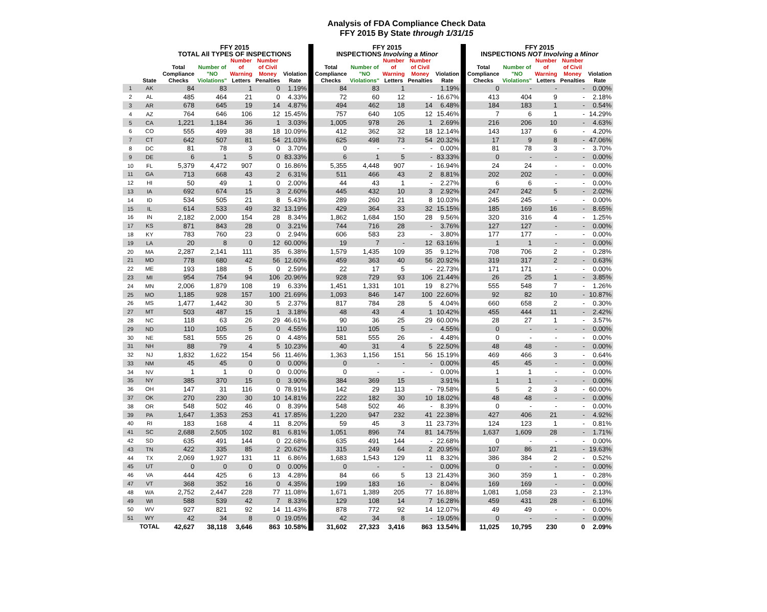Analysis of FDA Compliance Check Data
FFY 2015 By State through 1/31/15
| | | FFY 2015 TOTAL All TYPES OF INSPECTIONS | | | | | | FFY 2015 INSPECTIONS Involving a Minor | | | | | | FFY 2015 INSPECTIONS NOT Involving a Minor | | | | |
| --- | --- | --- | --- | --- | --- | --- | --- | --- | --- | --- | --- | --- | --- | --- | --- | --- | --- | --- |
| | State | Total Compliance Checks | Number of "NO Violations" | Number of Warning Letters | Number of Civil Money Penalties | Violation Rate | | Total Compliance Checks | Number of "NO Violations" | Number of Warning Letters | Number of Civil Money Penalties | Violation Rate | | Total Compliance Checks | Number of "NO Violations" | Number of Warning Letters | Number of Civil Money Penalties | Violation Rate |
| 1 | AK | 84 | 83 | 1 | 0 | 1.19% | | 84 | 83 | 1 | | 1.19% | | 0 | - | - | - | 0.00% |
| 2 | AL | 485 | 464 | 21 | 0 | 4.33% | | 72 | 60 | 12 | - | 16.67% | | 413 | 404 | 9 | - | 2.18% |
| 3 | AR | 678 | 645 | 19 | 14 | 4.87% | | 494 | 462 | 18 | 14 | 6.48% | | 184 | 183 | 1 | - | 0.54% |
| 4 | AZ | 764 | 646 | 106 | 12 | 15.45% | | 757 | 640 | 105 | 12 | 15.46% | | 7 | 6 | 1 | - | 14.29% |
| 5 | CA | 1,221 | 1,184 | 36 | 1 | 3.03% | | 1,005 | 978 | 26 | 1 | 2.69% | | 216 | 206 | 10 | - | 4.63% |
| 6 | CO | 555 | 499 | 38 | 18 | 10.09% | | 412 | 362 | 32 | 18 | 12.14% | | 143 | 137 | 6 | - | 4.20% |
| 7 | CT | 642 | 507 | 81 | 54 | 21.03% | | 625 | 498 | 73 | 54 | 20.32% | | 17 | 9 | 8 | - | 47.06% |
| 8 | DC | 81 | 78 | 3 | 0 | 3.70% | | 0 | - | - | - | 0.00% | | 81 | 78 | 3 | - | 3.70% |
| 9 | DE | 6 | 1 | 5 | 0 | 83.33% | | 6 | 1 | 5 | - | 83.33% | | 0 | - | - | - | 0.00% |
| 10 | FL | 5,379 | 4,472 | 907 | 0 | 16.86% | | 5,355 | 4,448 | 907 | - | 16.94% | | 24 | 24 | - | - | 0.00% |
| 11 | GA | 713 | 668 | 43 | 2 | 6.31% | | 511 | 466 | 43 | 2 | 8.81% | | 202 | 202 | - | - | 0.00% |
| 12 | HI | 50 | 49 | 1 | 0 | 2.00% | | 44 | 43 | 1 | - | 2.27% | | 6 | 6 | - | - | 0.00% |
| 13 | IA | 692 | 674 | 15 | 3 | 2.60% | | 445 | 432 | 10 | 3 | 2.92% | | 247 | 242 | 5 | - | 2.02% |
| 14 | ID | 534 | 505 | 21 | 8 | 5.43% | | 289 | 260 | 21 | 8 | 10.03% | | 245 | 245 | - | - | 0.00% |
| 15 | IL | 614 | 533 | 49 | 32 | 13.19% | | 429 | 364 | 33 | 32 | 15.15% | | 185 | 169 | 16 | - | 8.65% |
| 16 | IN | 2,182 | 2,000 | 154 | 28 | 8.34% | | 1,862 | 1,684 | 150 | 28 | 9.56% | | 320 | 316 | 4 | - | 1.25% |
| 17 | KS | 871 | 843 | 28 | 0 | 3.21% | | 744 | 716 | 28 | - | 3.76% | | 127 | 127 | - | - | 0.00% |
| 18 | KY | 783 | 760 | 23 | 0 | 2.94% | | 606 | 583 | 23 | - | 3.80% | | 177 | 177 | - | - | 0.00% |
| 19 | LA | 20 | 8 | 0 | 12 | 60.00% | | 19 | 7 | - | 12 | 63.16% | | 1 | 1 | - | - | 0.00% |
| 20 | MA | 2,287 | 2,141 | 111 | 35 | 6.38% | | 1,579 | 1,435 | 109 | 35 | 9.12% | | 708 | 706 | 2 | - | 0.28% |
| 21 | MD | 778 | 680 | 42 | 56 | 12.60% | | 459 | 363 | 40 | 56 | 20.92% | | 319 | 317 | 2 | - | 0.63% |
| 22 | ME | 193 | 188 | 5 | 0 | 2.59% | | 22 | 17 | 5 | - | 22.73% | | 171 | 171 | - | - | 0.00% |
| 23 | MI | 954 | 754 | 94 | 106 | 20.96% | | 928 | 729 | 93 | 106 | 21.44% | | 26 | 25 | 1 | - | 3.85% |
| 24 | MN | 2,006 | 1,879 | 108 | 19 | 6.33% | | 1,451 | 1,331 | 101 | 19 | 8.27% | | 555 | 548 | 7 | - | 1.26% |
| 25 | MO | 1,185 | 928 | 157 | 100 | 21.69% | | 1,093 | 846 | 147 | 100 | 22.60% | | 92 | 82 | 10 | - | 10.87% |
| 26 | MS | 1,477 | 1,442 | 30 | 5 | 2.37% | | 817 | 784 | 28 | 5 | 4.04% | | 660 | 658 | 2 | - | 0.30% |
| 27 | MT | 503 | 487 | 15 | 1 | 3.18% | | 48 | 43 | 4 | 1 | 10.42% | | 455 | 444 | 11 | - | 2.42% |
| 28 | NC | 118 | 63 | 26 | 29 | 46.61% | | 90 | 36 | 25 | 29 | 60.00% | | 28 | 27 | 1 | - | 3.57% |
| 29 | ND | 110 | 105 | 5 | 0 | 4.55% | | 110 | 105 | 5 | - | 4.55% | | 0 | - | - | - | 0.00% |
| 30 | NE | 581 | 555 | 26 | 0 | 4.48% | | 581 | 555 | 26 | - | 4.48% | | 0 | - | - | - | 0.00% |
| 31 | NH | 88 | 79 | 4 | 5 | 10.23% | | 40 | 31 | 4 | 5 | 22.50% | | 48 | 48 | - | - | 0.00% |
| 32 | NJ | 1,832 | 1,622 | 154 | 56 | 11.46% | | 1,363 | 1,156 | 151 | 56 | 15.19% | | 469 | 466 | 3 | - | 0.64% |
| 33 | NM | 45 | 45 | 0 | 0 | 0.00% | | 0 | - | - | - | 0.00% | | 45 | 45 | - | - | 0.00% |
| 34 | NV | 1 | 1 | 0 | 0 | 0.00% | | 0 | - | - | - | 0.00% | | 1 | 1 | - | - | 0.00% |
| 35 | NY | 385 | 370 | 15 | 0 | 3.90% | | 384 | 369 | 15 | | 3.91% | | 1 | 1 | - | - | 0.00% |
| 36 | OH | 147 | 31 | 116 | 0 | 78.91% | | 142 | 29 | 113 | - | 79.58% | | 5 | 2 | 3 | - | 60.00% |
| 37 | OK | 270 | 230 | 30 | 10 | 14.81% | | 222 | 182 | 30 | 10 | 18.02% | | 48 | 48 | - | - | 0.00% |
| 38 | OR | 548 | 502 | 46 | 0 | 8.39% | | 548 | 502 | 46 | - | 8.39% | | 0 | - | - | - | 0.00% |
| 39 | PA | 1,647 | 1,353 | 253 | 41 | 17.85% | | 1,220 | 947 | 232 | 41 | 22.38% | | 427 | 406 | 21 | - | 4.92% |
| 40 | RI | 183 | 168 | 4 | 11 | 8.20% | | 59 | 45 | 3 | 11 | 23.73% | | 124 | 123 | 1 | - | 0.81% |
| 41 | SC | 2,688 | 2,505 | 102 | 81 | 6.81% | | 1,051 | 896 | 74 | 81 | 14.75% | | 1,637 | 1,609 | 28 | - | 1.71% |
| 42 | SD | 635 | 491 | 144 | 0 | 22.68% | | 635 | 491 | 144 | - | 22.68% | | 0 | - | - | - | 0.00% |
| 43 | TN | 422 | 335 | 85 | 2 | 20.62% | | 315 | 249 | 64 | 2 | 20.95% | | 107 | 86 | 21 | - | 19.63% |
| 44 | TX | 2,069 | 1,927 | 131 | 11 | 6.86% | | 1,683 | 1,543 | 129 | 11 | 8.32% | | 386 | 384 | 2 | - | 0.52% |
| 45 | UT | 0 | 0 | 0 | 0 | 0.00% | | 0 | - | - | - | 0.00% | | 0 | - | - | - | 0.00% |
| 46 | VA | 444 | 425 | 6 | 13 | 4.28% | | 84 | 66 | 5 | 13 | 21.43% | | 360 | 359 | 1 | - | 0.28% |
| 47 | VT | 368 | 352 | 16 | 0 | 4.35% | | 199 | 183 | 16 | - | 8.04% | | 169 | 169 | - | - | 0.00% |
| 48 | WA | 2,752 | 2,447 | 228 | 77 | 11.08% | | 1,671 | 1,389 | 205 | 77 | 16.88% | | 1,081 | 1,058 | 23 | - | 2.13% |
| 49 | WI | 588 | 539 | 42 | 7 | 8.33% | | 129 | 108 | 14 | 7 | 16.28% | | 459 | 431 | 28 | - | 6.10% |
| 50 | WV | 927 | 821 | 92 | 14 | 11.43% | | 878 | 772 | 92 | 14 | 12.07% | | 49 | 49 | - | - | 0.00% |
| 51 | WY | 42 | 34 | 8 | 0 | 19.05% | | 42 | 34 | 8 | - | 19.05% | | 0 | - | - | - | 0.00% |
| | TOTAL | 42,627 | 38,118 | 3,646 | 863 | 10.58% | | 31,602 | 27,323 | 3,416 | 863 | 13.54% | | 11,025 | 10,795 | 230 | 0 | 2.09% |